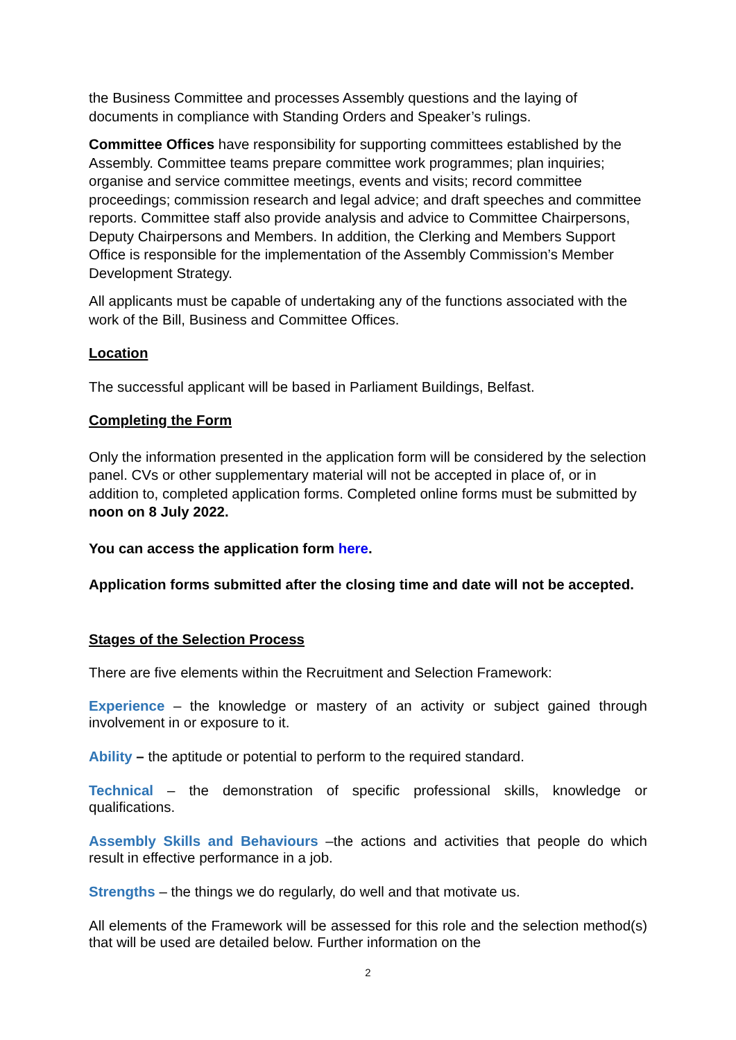the Business Committee and processes Assembly questions and the laying of documents in compliance with Standing Orders and Speaker’s rulings.
Committee Offices have responsibility for supporting committees established by the Assembly. Committee teams prepare committee work programmes; plan inquiries; organise and service committee meetings, events and visits; record committee proceedings; commission research and legal advice; and draft speeches and committee reports. Committee staff also provide analysis and advice to Committee Chairpersons, Deputy Chairpersons and Members. In addition, the Clerking and Members Support Office is responsible for the implementation of the Assembly Commission’s Member Development Strategy.
All applicants must be capable of undertaking any of the functions associated with the work of the Bill, Business and Committee Offices.
Location
The successful applicant will be based in Parliament Buildings, Belfast.
Completing the Form
Only the information presented in the application form will be considered by the selection panel. CVs or other supplementary material will not be accepted in place of, or in addition to, completed application forms. Completed online forms must be submitted by noon on 8 July 2022.
You can access the application form here.
Application forms submitted after the closing time and date will not be accepted.
Stages of the Selection Process
There are five elements within the Recruitment and Selection Framework:
Experience – the knowledge or mastery of an activity or subject gained through involvement in or exposure to it.
Ability – the aptitude or potential to perform to the required standard.
Technical – the demonstration of specific professional skills, knowledge or qualifications.
Assembly Skills and Behaviours –the actions and activities that people do which result in effective performance in a job.
Strengths – the things we do regularly, do well and that motivate us.
All elements of the Framework will be assessed for this role and the selection method(s) that will be used are detailed below. Further information on the
2